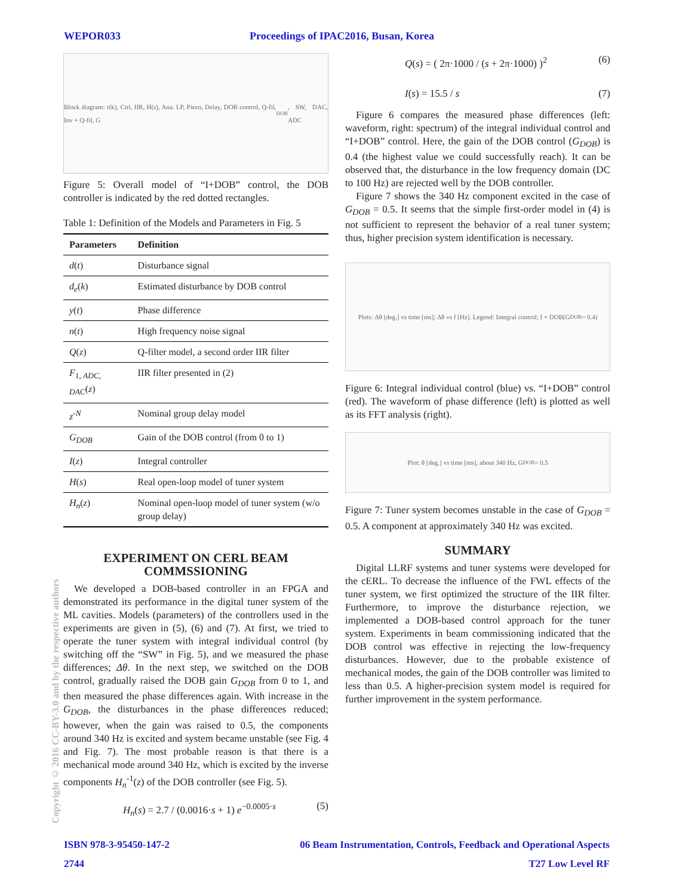WEPOR033 Proceedings of IPAC2016, Busan, Korea
Block diagram: r(k), Ctrl, IIR, H(s), Ana. LP, Piezo, Delay, DOB control, Q-fil, Inv + Q-fil, G<sub>DOB</sub>, SW, DAC, ADC
Figure 5: Overall model of “I+DOB” control, the DOB controller is indicated by the red dotted rectangles.
Table 1: Definition of the Models and Parameters in Fig. 5
| Parameters | Definition |
| --- | --- |
| d ( t ) | Disturbance signal |
| d<sub>e</sub> ( k ) | Estimated disturbance by DOB control |
| y ( t ) | Phase difference |
| n ( t ) | High frequency noise signal |
| Q ( z ) | Q-filter model, a second order IIR filter |
| F<sub>1, ADC, DAC</sub>( z ) | IIR filter presented in (2) |
| z<sup>-N</sup> | Nominal group delay model |
| G<sub>DOB</sub> | Gain of the DOB control (from 0 to 1) |
| I ( z ) | Integral controller |
| H ( s ) | Real open-loop model of tuner system |
| H<sub>n</sub> ( z ) | Nominal open-loop model of tuner system (w/o group delay) |
EXPERIMENT ON CERL BEAM COMMSSIONING
We developed a DOB-based controller in an FPGA and demonstrated its performance in the digital tuner system of the ML cavities. Models (parameters) of the controllers used in the experiments are given in (5), (6) and (7). At first, we tried to operate the tuner system with integral individual control (by switching off the “SW” in Fig. 5), and we measured the phase differences; Δθ. In the next step, we switched on the DOB control, gradually raised the DOB gain G<sub>DOB</sub> from 0 to 1, and then measured the phase differences again. With increase in the G<sub>DOB</sub>, the disturbances in the phase differences reduced; however, when the gain was raised to 0.5, the components around 340 Hz is excited and system became unstable (see Fig. 4 and Fig. 7). The most probable reason is that there is a mechanical mode around 340 Hz, which is excited by the inverse components H<sub>n</sub><sup>-1</sup>(z) of the DOB controller (see Fig. 5).
H<sub>n</sub>(s) = 2.7 / (0.0016·s + 1) e<sup>−0.0005·s</sup> (5)
Q(s) = ( 2π·1000 / (s + 2π·1000) )<sup>2</sup> (6)
I(s) = 15.5 / s (7)
Figure 6 compares the measured phase differences (left: waveform, right: spectrum) of the integral individual control and “I+DOB” control. Here, the gain of the DOB control (G<sub>DOB</sub>) is 0.4 (the highest value we could successfully reach). It can be observed that, the disturbance in the low frequency domain (DC to 100 Hz) are rejected well by the DOB controller.
Figure 7 shows the 340 Hz component excited in the case of G<sub>DOB</sub> = 0.5. It seems that the simple first-order model in (4) is not sufficient to represent the behavior of a real tuner system; thus, higher precision system identification is necessary.
Plots: Δθ [deg.] vs time [ms]; Δθ vs f [Hz]. Legend: Integral control; I + DOB(G<sub>DOB</sub> = 0.4)
Figure 6: Integral individual control (blue) vs. “I+DOB” control (red). The waveform of phase difference (left) is plotted as well as its FFT analysis (right).
Plot: θ [deg.] vs time [ms], about 340 Hz, G<sub>DOB</sub> = 0.5
Figure 7: Tuner system becomes unstable in the case of G<sub>DOB</sub> = 0.5. A component at approximately 340 Hz was excited.
SUMMARY
Digital LLRF systems and tuner systems were developed for the cERL. To decrease the influence of the FWL effects of the tuner system, we first optimized the structure of the IIR filter. Furthermore, to improve the disturbance rejection, we implemented a DOB-based control approach for the tuner system. Experiments in beam commissioning indicated that the DOB control was effective in rejecting the low-frequency disturbances. However, due to the probable existence of mechanical modes, the gain of the DOB controller was limited to less than 0.5. A higher-precision system model is required for further improvement in the system performance.
Copyright © 2016 CC-BY-3.0 and by the respective authors
ISBN 978-3-95450-147-2 06 Beam Instrumentation, Controls, Feedback and Operational Aspects
2744 T27 Low Level RF